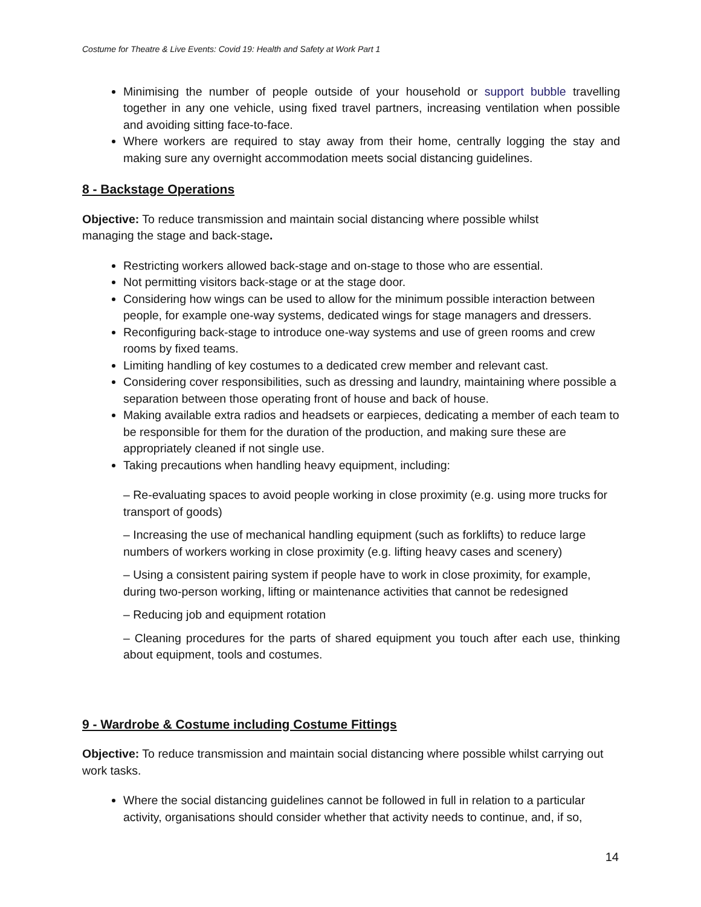Costume for Theatre & Live Events: Covid 19: Health and Safety at Work Part 1
Minimising the number of people outside of your household or support bubble travelling together in any one vehicle, using fixed travel partners, increasing ventilation when possible and avoiding sitting face-to-face.
Where workers are required to stay away from their home, centrally logging the stay and making sure any overnight accommodation meets social distancing guidelines.
8 - Backstage Operations
Objective: To reduce transmission and maintain social distancing where possible whilst
managing the stage and back-stage.
Restricting workers allowed back-stage and on-stage to those who are essential.
Not permitting visitors back-stage or at the stage door.
Considering how wings can be used to allow for the minimum possible interaction between people, for example one-way systems, dedicated wings for stage managers and dressers.
Reconfiguring back-stage to introduce one-way systems and use of green rooms and crew rooms by fixed teams.
Limiting handling of key costumes to a dedicated crew member and relevant cast.
Considering cover responsibilities, such as dressing and laundry, maintaining where possible a separation between those operating front of house and back of house.
Making available extra radios and headsets or earpieces, dedicating a member of each team to be responsible for them for the duration of the production, and making sure these are appropriately cleaned if not single use.
Taking precautions when handling heavy equipment, including:
– Re-evaluating spaces to avoid people working in close proximity (e.g. using more trucks for transport of goods)
– Increasing the use of mechanical handling equipment (such as forklifts) to reduce large numbers of workers working in close proximity (e.g. lifting heavy cases and scenery)
– Using a consistent pairing system if people have to work in close proximity, for example, during two-person working, lifting or maintenance activities that cannot be redesigned
– Reducing job and equipment rotation
– Cleaning procedures for the parts of shared equipment you touch after each use, thinking about equipment, tools and costumes.
9 - Wardrobe & Costume including Costume Fittings
Objective: To reduce transmission and maintain social distancing where possible whilst carrying out work tasks.
Where the social distancing guidelines cannot be followed in full in relation to a particular activity, organisations should consider whether that activity needs to continue, and, if so,
14